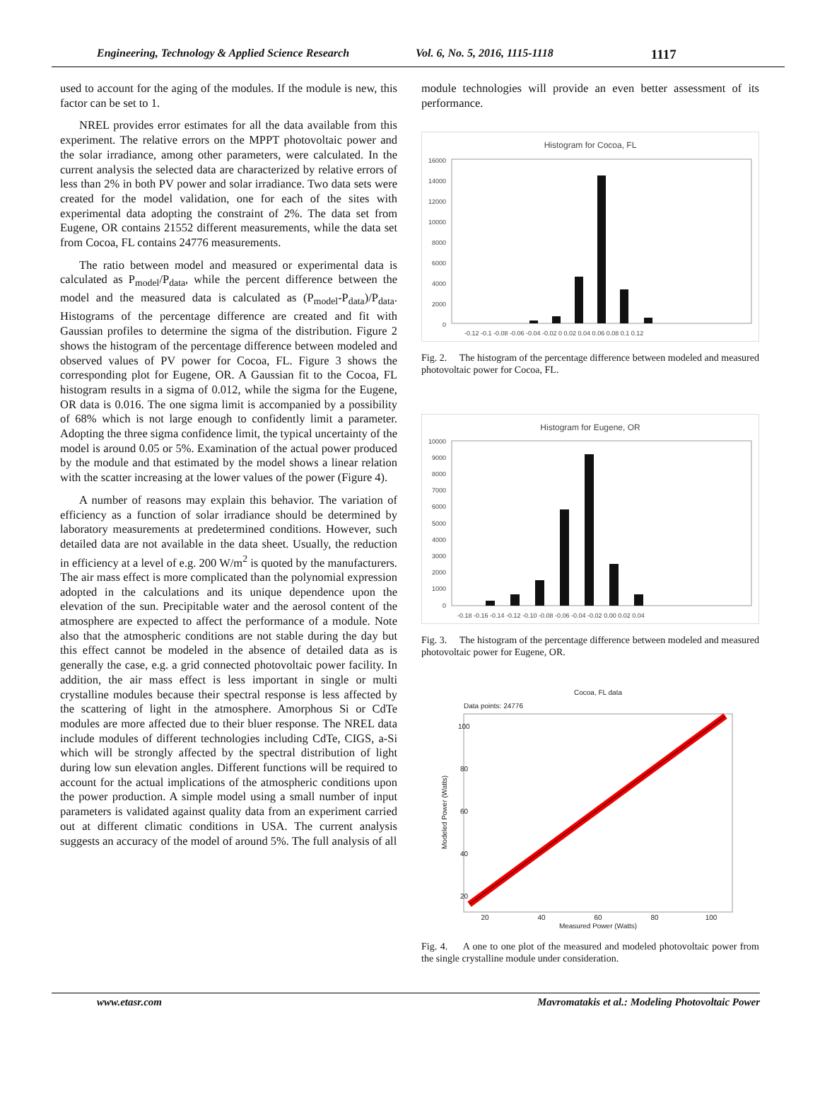Engineering, Technology & Applied Science Research Vol. 6, No. 5, 2016, 1115-1118 1117
used to account for the aging of the modules. If the module is new, this factor can be set to 1.
NREL provides error estimates for all the data available from this experiment. The relative errors on the MPPT photovoltaic power and the solar irradiance, among other parameters, were calculated. In the current analysis the selected data are characterized by relative errors of less than 2% in both PV power and solar irradiance. Two data sets were created for the model validation, one for each of the sites with experimental data adopting the constraint of 2%. The data set from Eugene, OR contains 21552 different measurements, while the data set from Cocoa, FL contains 24776 measurements.
The ratio between model and measured or experimental data is calculated as P<sub>model</sub>/P<sub>data</sub>, while the percent difference between the model and the measured data is calculated as (P<sub>model</sub>-P<sub>data</sub>)/P<sub>data</sub>. Histograms of the percentage difference are created and fit with Gaussian profiles to determine the sigma of the distribution. Figure 2 shows the histogram of the percentage difference between modeled and observed values of PV power for Cocoa, FL. Figure 3 shows the corresponding plot for Eugene, OR. A Gaussian fit to the Cocoa, FL histogram results in a sigma of 0.012, while the sigma for the Eugene, OR data is 0.016. The one sigma limit is accompanied by a possibility of 68% which is not large enough to confidently limit a parameter. Adopting the three sigma confidence limit, the typical uncertainty of the model is around 0.05 or 5%. Examination of the actual power produced by the module and that estimated by the model shows a linear relation with the scatter increasing at the lower values of the power (Figure 4).
A number of reasons may explain this behavior. The variation of efficiency as a function of solar irradiance should be determined by laboratory measurements at predetermined conditions. However, such detailed data are not available in the data sheet. Usually, the reduction in efficiency at a level of e.g. 200 W/m<sup>2</sup> is quoted by the manufacturers. The air mass effect is more complicated than the polynomial expression adopted in the calculations and its unique dependence upon the elevation of the sun. Precipitable water and the aerosol content of the atmosphere are expected to affect the performance of a module. Note also that the atmospheric conditions are not stable during the day but this effect cannot be modeled in the absence of detailed data as is generally the case, e.g. a grid connected photovoltaic power facility. In addition, the air mass effect is less important in single or multi crystalline modules because their spectral response is less affected by the scattering of light in the atmosphere. Amorphous Si or CdTe modules are more affected due to their bluer response. The NREL data include modules of different technologies including CdTe, CIGS, a-Si which will be strongly affected by the spectral distribution of light during low sun elevation angles. Different functions will be required to account for the actual implications of the atmospheric conditions upon the power production. A simple model using a small number of input parameters is validated against quality data from an experiment carried out at different climatic conditions in USA. The current analysis suggests an accuracy of the model of around 5%. The full analysis of all
module technologies will provide an even better assessment of its performance.
Histogram for Cocoa, FL
16000
14000
12000
10000
8000
6000
4000
2000
0
-0.12 -0.1 -0.08 -0.06 -0.04 -0.02 0 0.02 0.04 0.06 0.08 0.1 0.12
Fig. 2. The histogram of the percentage difference between modeled and measured photovoltaic power for Cocoa, FL.
Histogram for Eugene, OR
10000
9000
8000
7000
6000
5000
4000
3000
2000
1000
0
-0.18 -0.16 -0.14 -0.12 -0.10 -0.08 -0.06 -0.04 -0.02 0.00 0.02 0.04
Fig. 3. The histogram of the percentage difference between modeled and measured photovoltaic power for Eugene, OR.
Cocoa, FL data
Data points: 24776
20
40
60
80
100
Measured Power (Watts)
20
40
60
80
100
Modeled Power (Watts)
Fig. 4. A one to one plot of the measured and modeled photovoltaic power from the single crystalline module under consideration.
www.etasr.com Mavromatakis et al.: Modeling Photovoltaic Power